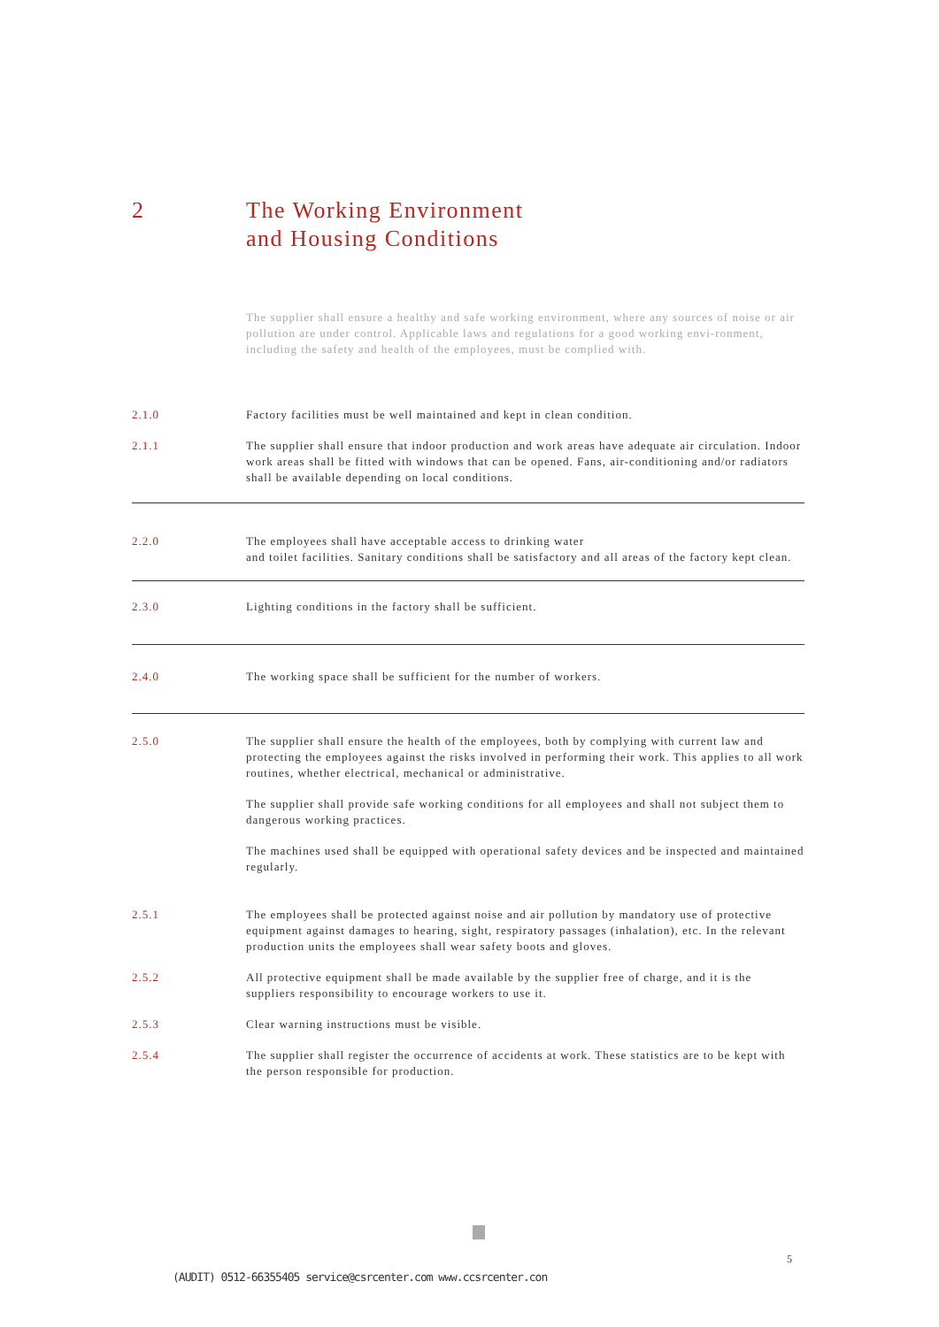2 The Working Environment
and Housing Conditions
The supplier shall ensure a healthy and safe working environment, where any sources of noise or air pollution are under control. Applicable laws and regulations for a good working envi-ronment, including the safety and health of the employees, must be complied with.
2.1.0 Factory facilities must be well maintained and kept in clean condition.
2.1.1 The supplier shall ensure that indoor production and work areas have adequate air circulation. Indoor work areas shall be fitted with windows that can be opened. Fans, air-conditioning and/or radiators shall be available depending on local conditions.
2.2.0 The employees shall have acceptable access to drinking water
and toilet facilities. Sanitary conditions shall be satisfactory and all areas of the factory kept clean.
2.3.0 Lighting conditions in the factory shall be sufficient.
2.4.0 The working space shall be sufficient for the number of workers.
2.5.0 The supplier shall ensure the health of the employees, both by complying with current law and protecting the employees against the risks involved in performing their work. This applies to all work routines, whether electrical, mechanical or administrative.
The supplier shall provide safe working conditions for all employees and shall not subject them to dangerous working practices.
The machines used shall be equipped with operational safety devices and be inspected and maintained regularly.
2.5.1 The employees shall be protected against noise and air pollution by mandatory use of protective equipment against damages to hearing, sight, respiratory passages (inhalation), etc. In the relevant production units the employees shall wear safety boots and gloves.
2.5.2 All protective equipment shall be made available by the supplier free of charge, and it is the suppliers responsibility to encourage workers to use it.
2.5.3 Clear warning instructions must be visible.
2.5.4 The supplier shall register the occurrence of accidents at work. These statistics are to be kept with the person responsible for production.
5
(AUDIT) 0512-66355405 service@csrcenter.com www.ccsrcenter.con